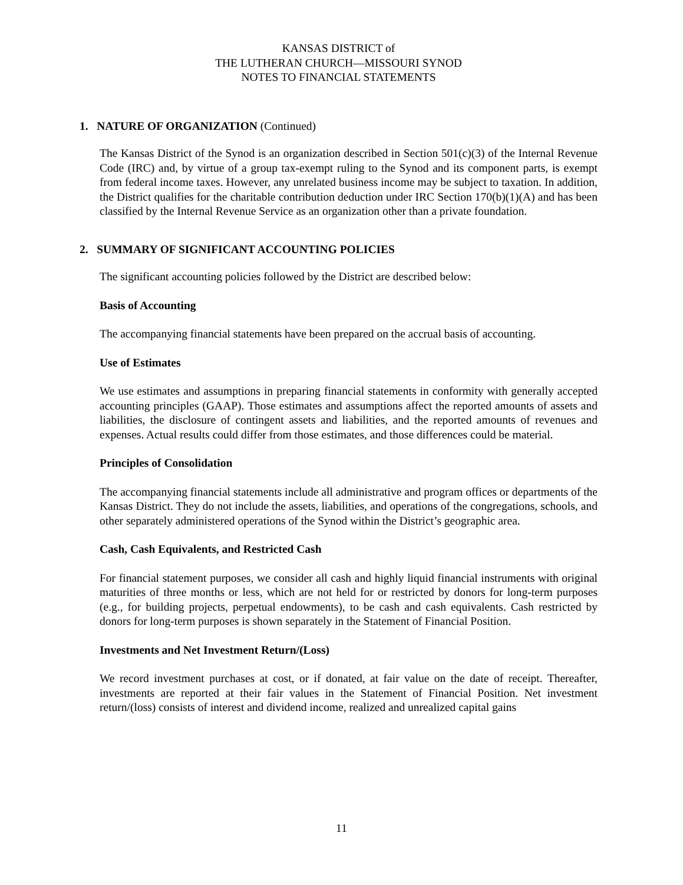KANSAS DISTRICT of
THE LUTHERAN CHURCH—MISSOURI SYNOD
NOTES TO FINANCIAL STATEMENTS
1. NATURE OF ORGANIZATION (Continued)
The Kansas District of the Synod is an organization described in Section 501(c)(3) of the Internal Revenue Code (IRC) and, by virtue of a group tax-exempt ruling to the Synod and its component parts, is exempt from federal income taxes. However, any unrelated business income may be subject to taxation. In addition, the District qualifies for the charitable contribution deduction under IRC Section 170(b)(1)(A) and has been classified by the Internal Revenue Service as an organization other than a private foundation.
2. SUMMARY OF SIGNIFICANT ACCOUNTING POLICIES
The significant accounting policies followed by the District are described below:
Basis of Accounting
The accompanying financial statements have been prepared on the accrual basis of accounting.
Use of Estimates
We use estimates and assumptions in preparing financial statements in conformity with generally accepted accounting principles (GAAP). Those estimates and assumptions affect the reported amounts of assets and liabilities, the disclosure of contingent assets and liabilities, and the reported amounts of revenues and expenses. Actual results could differ from those estimates, and those differences could be material.
Principles of Consolidation
The accompanying financial statements include all administrative and program offices or departments of the Kansas District. They do not include the assets, liabilities, and operations of the congregations, schools, and other separately administered operations of the Synod within the District’s geographic area.
Cash, Cash Equivalents, and Restricted Cash
For financial statement purposes, we consider all cash and highly liquid financial instruments with original maturities of three months or less, which are not held for or restricted by donors for long-term purposes (e.g., for building projects, perpetual endowments), to be cash and cash equivalents. Cash restricted by donors for long-term purposes is shown separately in the Statement of Financial Position.
Investments and Net Investment Return/(Loss)
We record investment purchases at cost, or if donated, at fair value on the date of receipt. Thereafter, investments are reported at their fair values in the Statement of Financial Position. Net investment return/(loss) consists of interest and dividend income, realized and unrealized capital gains
11